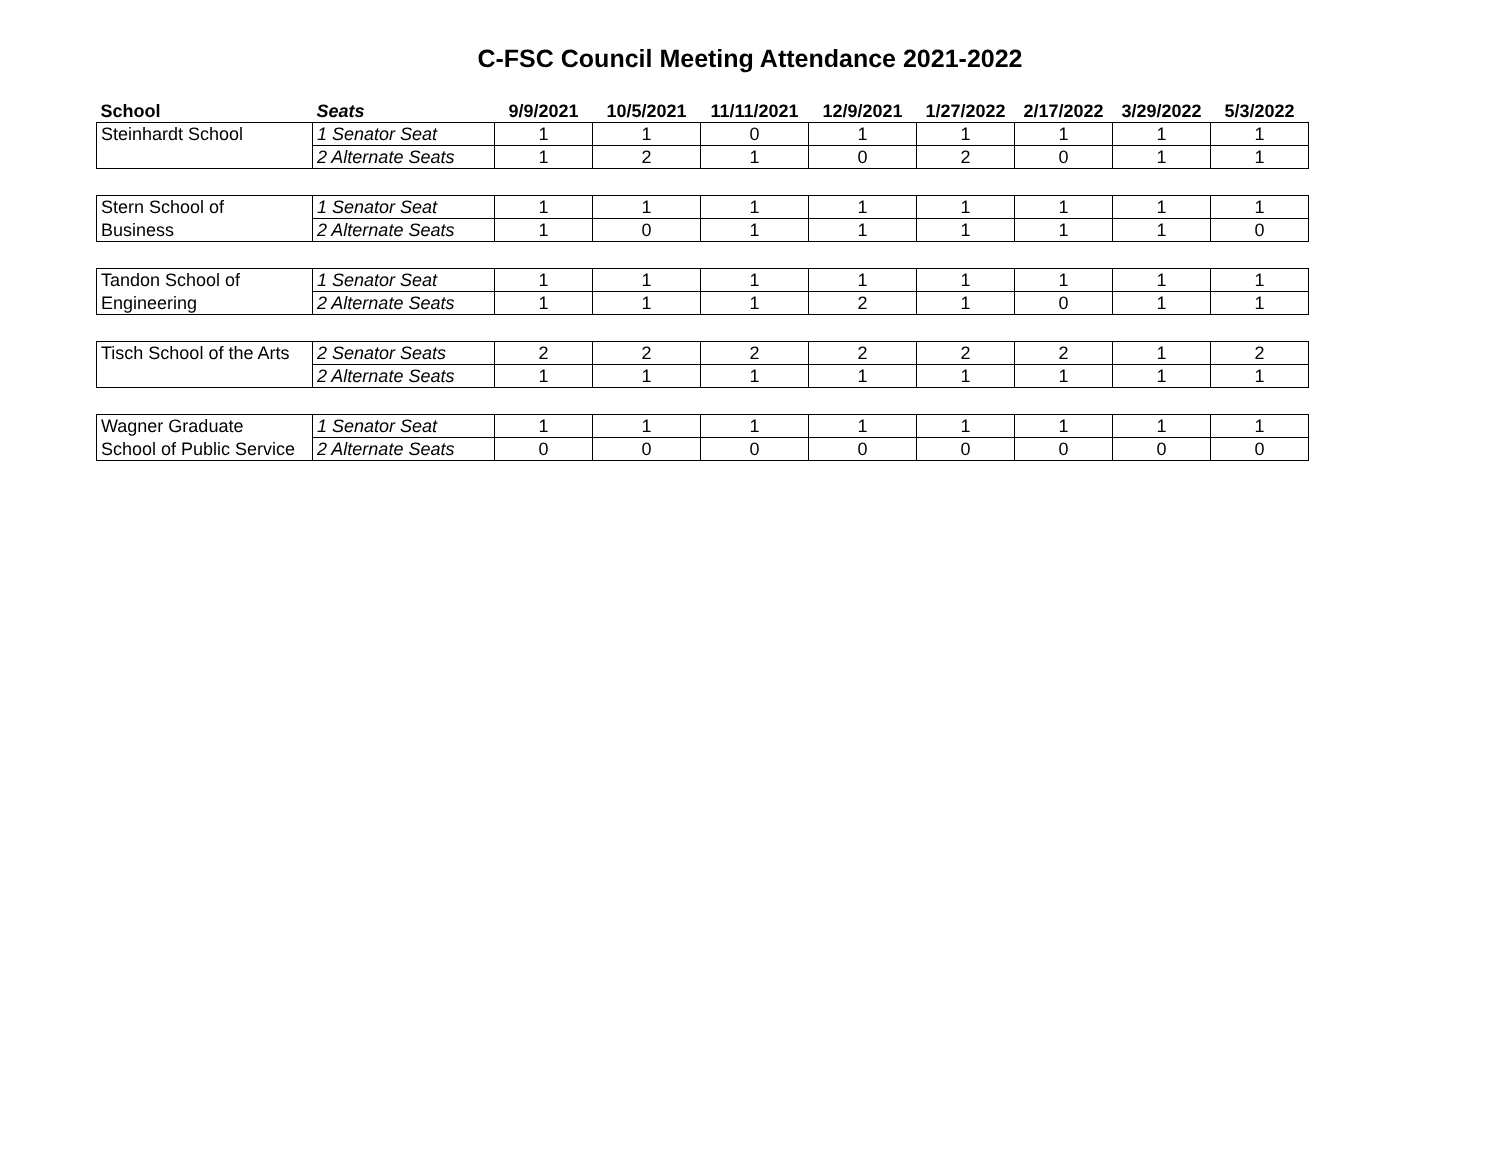C-FSC Council Meeting Attendance 2021-2022
| School | Seats | 9/9/2021 | 10/5/2021 | 11/11/2021 | 12/9/2021 | 1/27/2022 | 2/17/2022 | 3/29/2022 | 5/3/2022 |
| --- | --- | --- | --- | --- | --- | --- | --- | --- | --- |
| Steinhardt School | 1 Senator Seat | 1 | 1 | 0 | 1 | 1 | 1 | 1 | 1 |
| | 2 Alternate Seats | 1 | 2 | 1 | 0 | 2 | 0 | 1 | 1 |
| Stern School of | 1 Senator Seat | 1 | 1 | 1 | 1 | 1 | 1 | 1 | 1 |
| Business | 2 Alternate Seats | 1 | 0 | 1 | 1 | 1 | 1 | 1 | 0 |
| Tandon School of | 1 Senator Seat | 1 | 1 | 1 | 1 | 1 | 1 | 1 | 1 |
| Engineering | 2 Alternate Seats | 1 | 1 | 1 | 2 | 1 | 0 | 1 | 1 |
| Tisch School of the Arts | 2 Senator Seats | 2 | 2 | 2 | 2 | 2 | 2 | 1 | 2 |
| | 2 Alternate Seats | 1 | 1 | 1 | 1 | 1 | 1 | 1 | 1 |
| Wagner Graduate | 1 Senator Seat | 1 | 1 | 1 | 1 | 1 | 1 | 1 | 1 |
| School of Public Service | 2 Alternate Seats | 0 | 0 | 0 | 0 | 0 | 0 | 0 | 0 |